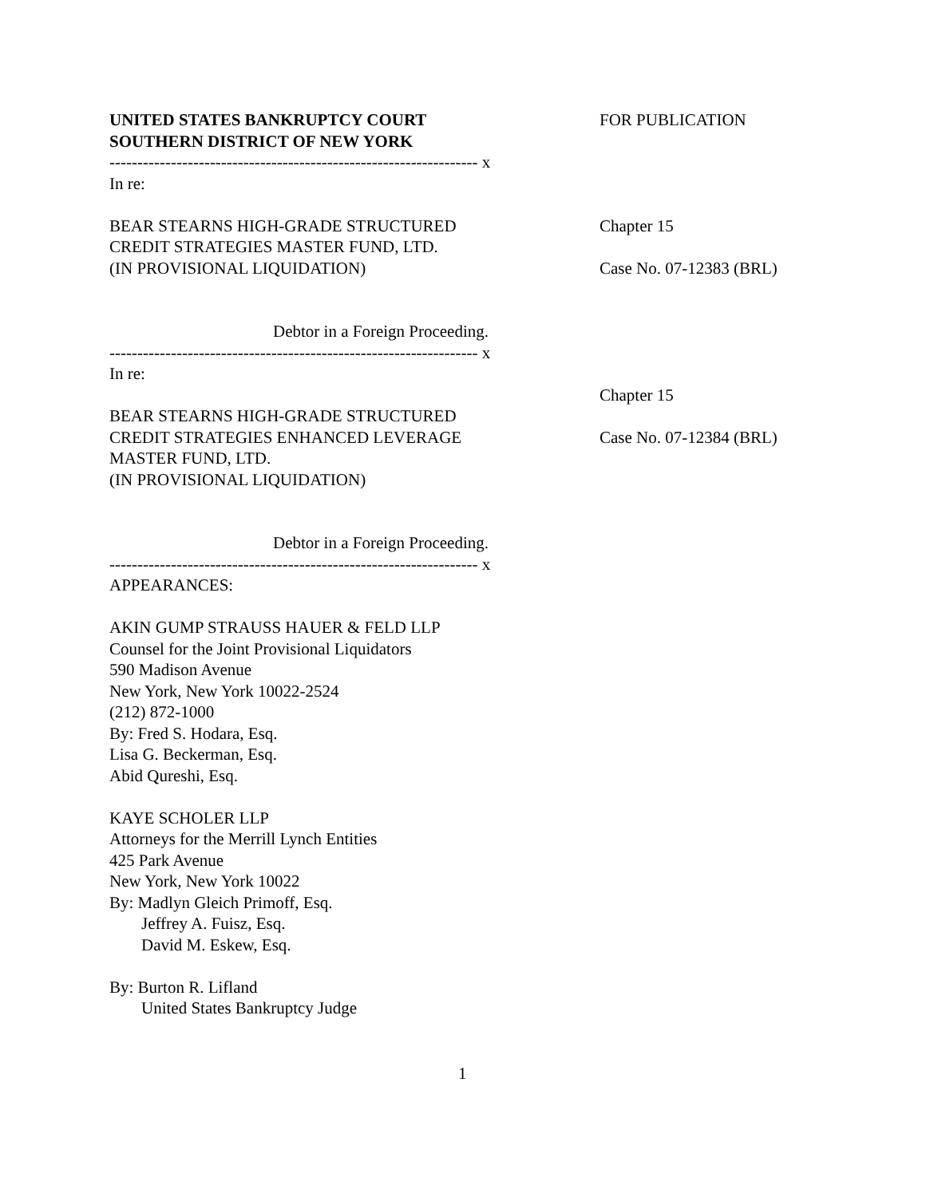UNITED STATES BANKRUPTCY COURT
SOUTHERN DISTRICT OF NEW YORK
FOR PUBLICATION
------------------------------------------------------------------ x
In re:
BEAR STEARNS HIGH-GRADE STRUCTURED
CREDIT STRATEGIES MASTER FUND, LTD.
(IN PROVISIONAL LIQUIDATION)
Chapter 15
Case No. 07-12383 (BRL)
Debtor in a Foreign Proceeding.
------------------------------------------------------------------ x
In re:
BEAR STEARNS HIGH-GRADE STRUCTURED
CREDIT STRATEGIES ENHANCED LEVERAGE
MASTER FUND, LTD.
(IN PROVISIONAL LIQUIDATION)
Chapter 15
Case No. 07-12384 (BRL)
Debtor in a Foreign Proceeding.
------------------------------------------------------------------ x
APPEARANCES:
AKIN GUMP STRAUSS HAUER & FELD LLP
Counsel for the Joint Provisional Liquidators
590 Madison Avenue
New York, New York 10022-2524
(212) 872-1000
By: Fred S. Hodara, Esq.
Lisa G. Beckerman, Esq.
Abid Qureshi, Esq.
KAYE SCHOLER LLP
Attorneys for the Merrill Lynch Entities
425 Park Avenue
New York, New York 10022
By: Madlyn Gleich Primoff, Esq.
Jeffrey A. Fuisz, Esq.
David M. Eskew, Esq.
By: Burton R. Lifland
United States Bankruptcy Judge
1